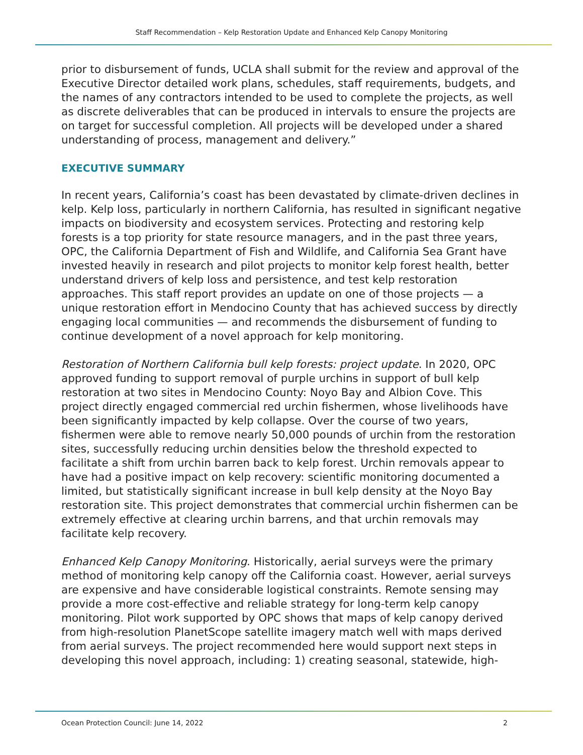Staff Recommendation – Kelp Restoration Update and Enhanced Kelp Canopy Monitoring
prior to disbursement of funds, UCLA shall submit for the review and approval of the Executive Director detailed work plans, schedules, staff requirements, budgets, and the names of any contractors intended to be used to complete the projects, as well as discrete deliverables that can be produced in intervals to ensure the projects are on target for successful completion. All projects will be developed under a shared understanding of process, management and delivery.”
EXECUTIVE SUMMARY
In recent years, California’s coast has been devastated by climate-driven declines in kelp. Kelp loss, particularly in northern California, has resulted in significant negative impacts on biodiversity and ecosystem services. Protecting and restoring kelp forests is a top priority for state resource managers, and in the past three years, OPC, the California Department of Fish and Wildlife, and California Sea Grant have invested heavily in research and pilot projects to monitor kelp forest health, better understand drivers of kelp loss and persistence, and test kelp restoration approaches. This staff report provides an update on one of those projects — a unique restoration effort in Mendocino County that has achieved success by directly engaging local communities — and recommends the disbursement of funding to continue development of a novel approach for kelp monitoring.
Restoration of Northern California bull kelp forests: project update. In 2020, OPC approved funding to support removal of purple urchins in support of bull kelp restoration at two sites in Mendocino County: Noyo Bay and Albion Cove. This project directly engaged commercial red urchin fishermen, whose livelihoods have been significantly impacted by kelp collapse. Over the course of two years, fishermen were able to remove nearly 50,000 pounds of urchin from the restoration sites, successfully reducing urchin densities below the threshold expected to facilitate a shift from urchin barren back to kelp forest. Urchin removals appear to have had a positive impact on kelp recovery: scientific monitoring documented a limited, but statistically significant increase in bull kelp density at the Noyo Bay restoration site. This project demonstrates that commercial urchin fishermen can be extremely effective at clearing urchin barrens, and that urchin removals may facilitate kelp recovery.
Enhanced Kelp Canopy Monitoring. Historically, aerial surveys were the primary method of monitoring kelp canopy off the California coast. However, aerial surveys are expensive and have considerable logistical constraints. Remote sensing may provide a more cost-effective and reliable strategy for long-term kelp canopy monitoring. Pilot work supported by OPC shows that maps of kelp canopy derived from high-resolution PlanetScope satellite imagery match well with maps derived from aerial surveys. The project recommended here would support next steps in developing this novel approach, including: 1) creating seasonal, statewide, high-
Ocean Protection Council: June 14, 2022 2